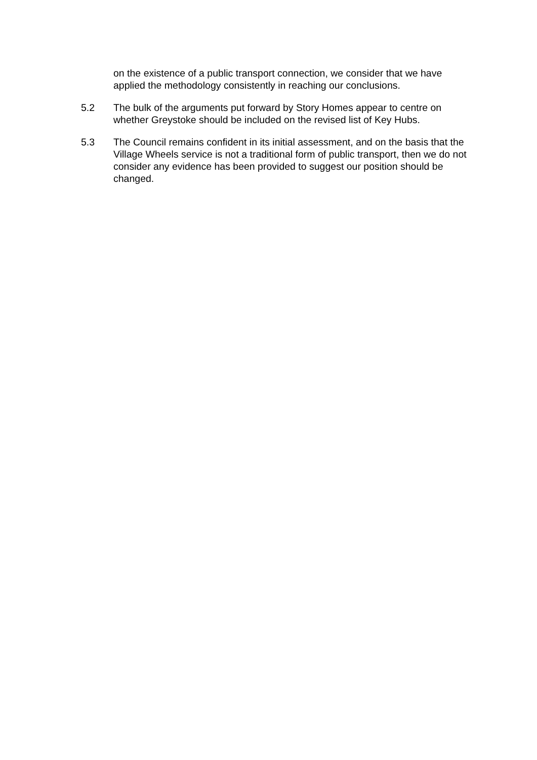on the existence of a public transport connection, we consider that we have applied the methodology consistently in reaching our conclusions.
5.2 The bulk of the arguments put forward by Story Homes appear to centre on whether Greystoke should be included on the revised list of Key Hubs.
5.3 The Council remains confident in its initial assessment, and on the basis that the Village Wheels service is not a traditional form of public transport, then we do not consider any evidence has been provided to suggest our position should be changed.